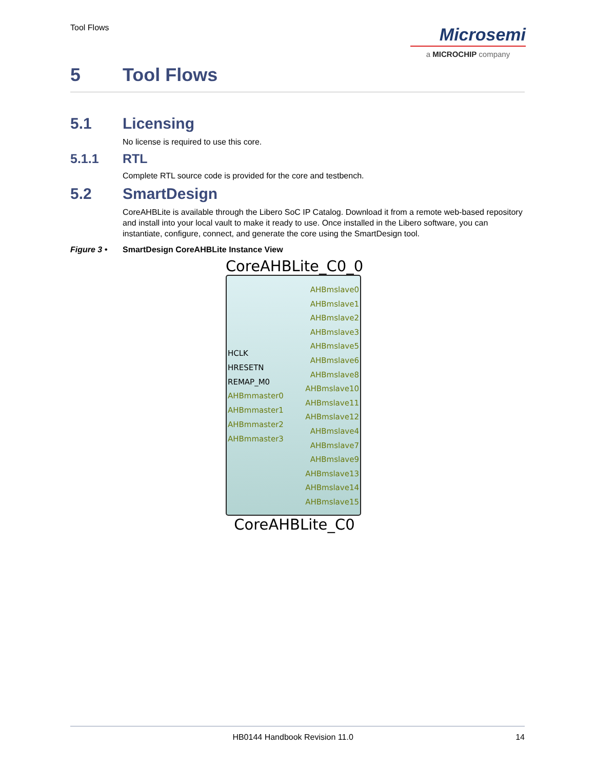Tool Flows
Microsemi
a MICROCHIP company
5 Tool Flows
5.1 Licensing
No license is required to use this core.
5.1.1 RTL
Complete RTL source code is provided for the core and testbench.
5.2 SmartDesign
CoreAHBLite is available through the Libero SoC IP Catalog. Download it from a remote web-based repository and install into your local vault to make it ready to use. Once installed in the Libero software, you can instantiate, configure, connect, and generate the core using the SmartDesign tool.
Figure 3 • SmartDesign CoreAHBLite Instance View
CoreAHBLite_C0_0
HCLK
HRESETN
REMAP_M0
AHBmmaster0
AHBmmaster1
AHBmmaster2
AHBmmaster3
AHBmslave0
AHBmslave1
AHBmslave2
AHBmslave3
AHBmslave5
AHBmslave6
AHBmslave8
AHBmslave10
AHBmslave11
AHBmslave12
AHBmslave4
AHBmslave7
AHBmslave9
AHBmslave13
AHBmslave14
AHBmslave15
CoreAHBLite_C0
HB0144 Handbook Revision 11.0 14